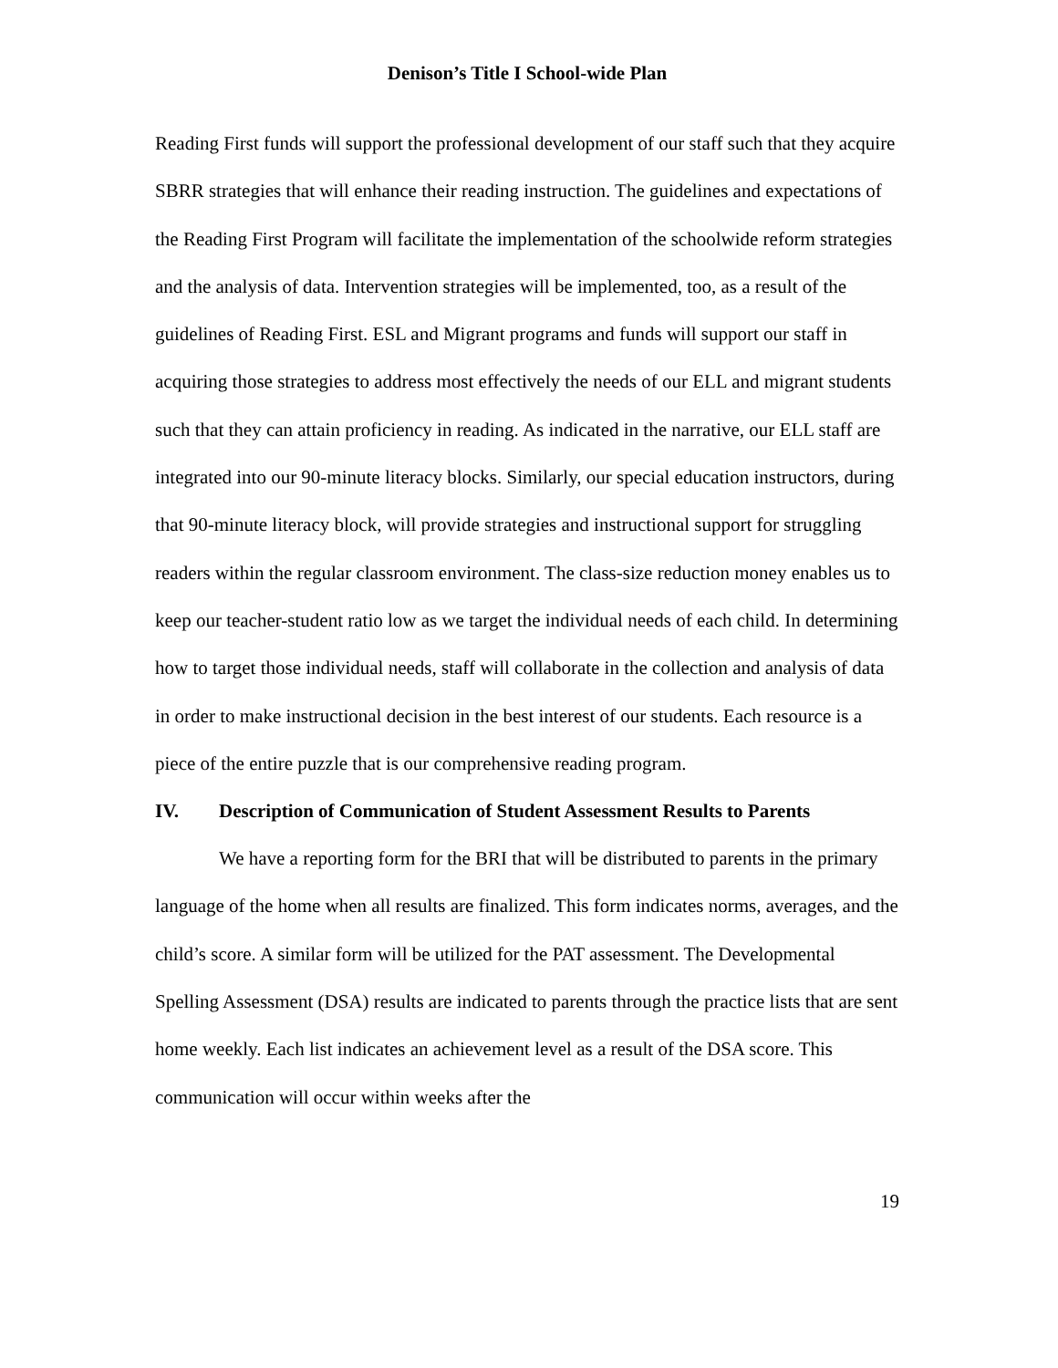Denison’s Title I School-wide Plan
Reading First funds will support the professional development of our staff such that they acquire SBRR strategies that will enhance their reading instruction. The guidelines and expectations of the Reading First Program will facilitate the implementation of the schoolwide reform strategies and the analysis of data. Intervention strategies will be implemented, too, as a result of the guidelines of Reading First. ESL and Migrant programs and funds will support our staff in acquiring those strategies to address most effectively the needs of our ELL and migrant students such that they can attain proficiency in reading. As indicated in the narrative, our ELL staff are integrated into our 90-minute literacy blocks. Similarly, our special education instructors, during that 90-minute literacy block, will provide strategies and instructional support for struggling readers within the regular classroom environment. The class-size reduction money enables us to keep our teacher-student ratio low as we target the individual needs of each child. In determining how to target those individual needs, staff will collaborate in the collection and analysis of data in order to make instructional decision in the best interest of our students. Each resource is a piece of the entire puzzle that is our comprehensive reading program.
IV. Description of Communication of Student Assessment Results to Parents
We have a reporting form for the BRI that will be distributed to parents in the primary language of the home when all results are finalized. This form indicates norms, averages, and the child’s score. A similar form will be utilized for the PAT assessment. The Developmental Spelling Assessment (DSA) results are indicated to parents through the practice lists that are sent home weekly. Each list indicates an achievement level as a result of the DSA score. This communication will occur within weeks after the
19